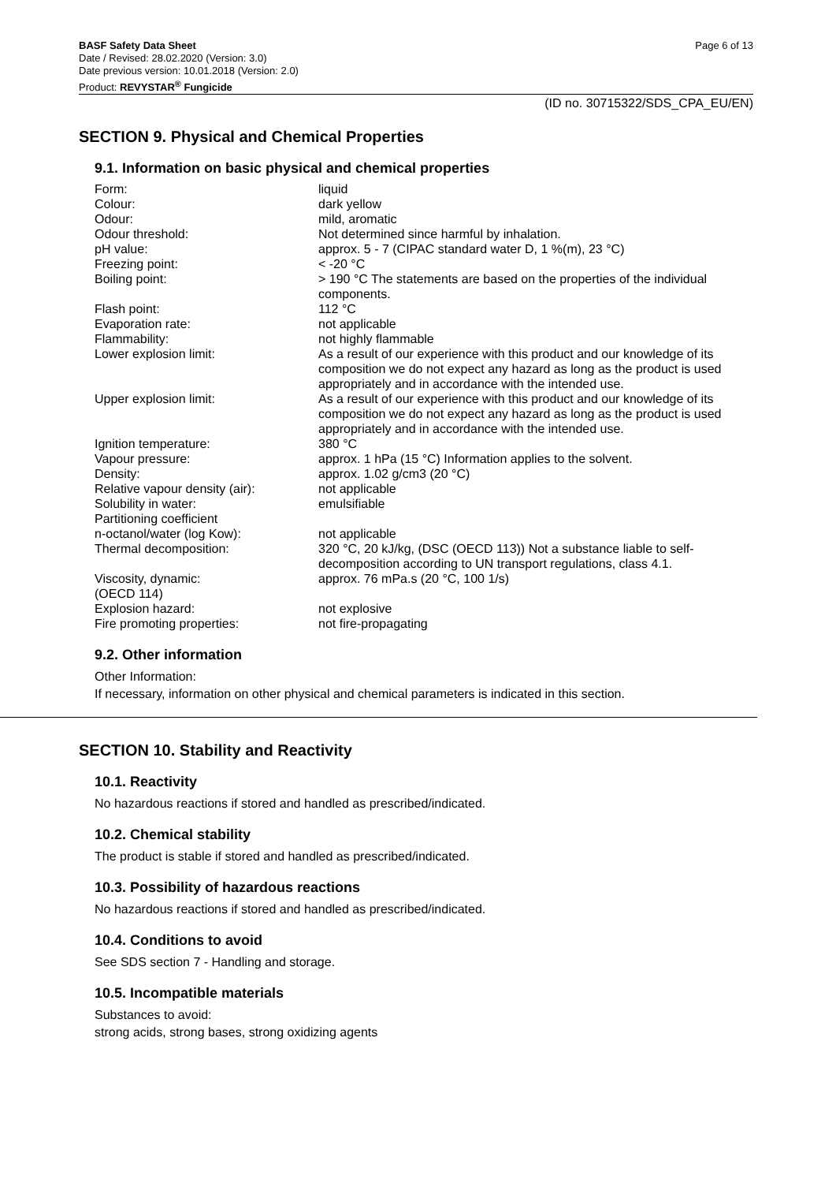BASF Safety Data Sheet
Date / Revised: 28.02.2020 (Version: 3.0)
Date previous version: 10.01.2018 (Version: 2.0)
Product: REVYSTAR<sup>®</sup> Fungicide
Page 6 of 13
(ID no. 30715322/SDS_CPA_EU/EN)
SECTION 9. Physical and Chemical Properties
9.1. Information on basic physical and chemical properties
| Form: | liquid |
| Colour: | dark yellow |
| Odour: | mild, aromatic |
| Odour threshold: | Not determined since harmful by inhalation. |
| pH value: | approx. 5 - 7 (CIPAC standard water D, 1 %(m), 23 °C) |
| Freezing point: | < -20 °C |
| Boiling point: | > 190 °C The statements are based on the properties of the individual components. |
| Flash point: | 112 °C |
| Evaporation rate: | not applicable |
| Flammability: | not highly flammable |
| Lower explosion limit: | As a result of our experience with this product and our knowledge of its composition we do not expect any hazard as long as the product is used appropriately and in accordance with the intended use. |
| Upper explosion limit: | As a result of our experience with this product and our knowledge of its composition we do not expect any hazard as long as the product is used appropriately and in accordance with the intended use. |
| Ignition temperature: | 380 °C |
| Vapour pressure: | approx. 1 hPa (15 °C) Information applies to the solvent. |
| Density: | approx. 1.02 g/cm3 (20 °C) |
| Relative vapour density (air): | not applicable |
| Solubility in water: | emulsifiable |
| Partitioning coefficient n-octanol/water (log Kow): | not applicable |
| Thermal decomposition: | 320 °C, 20 kJ/kg, (DSC (OECD 113)) Not a substance liable to self-decomposition according to UN transport regulations, class 4.1. |
| Viscosity, dynamic: (OECD 114) | approx. 76 mPa.s (20 °C, 100 1/s) |
| Explosion hazard: | not explosive |
| Fire promoting properties: | not fire-propagating |
9.2. Other information
Other Information:
If necessary, information on other physical and chemical parameters is indicated in this section.
SECTION 10. Stability and Reactivity
10.1. Reactivity
No hazardous reactions if stored and handled as prescribed/indicated.
10.2. Chemical stability
The product is stable if stored and handled as prescribed/indicated.
10.3. Possibility of hazardous reactions
No hazardous reactions if stored and handled as prescribed/indicated.
10.4. Conditions to avoid
See SDS section 7 - Handling and storage.
10.5. Incompatible materials
Substances to avoid:
strong acids, strong bases, strong oxidizing agents